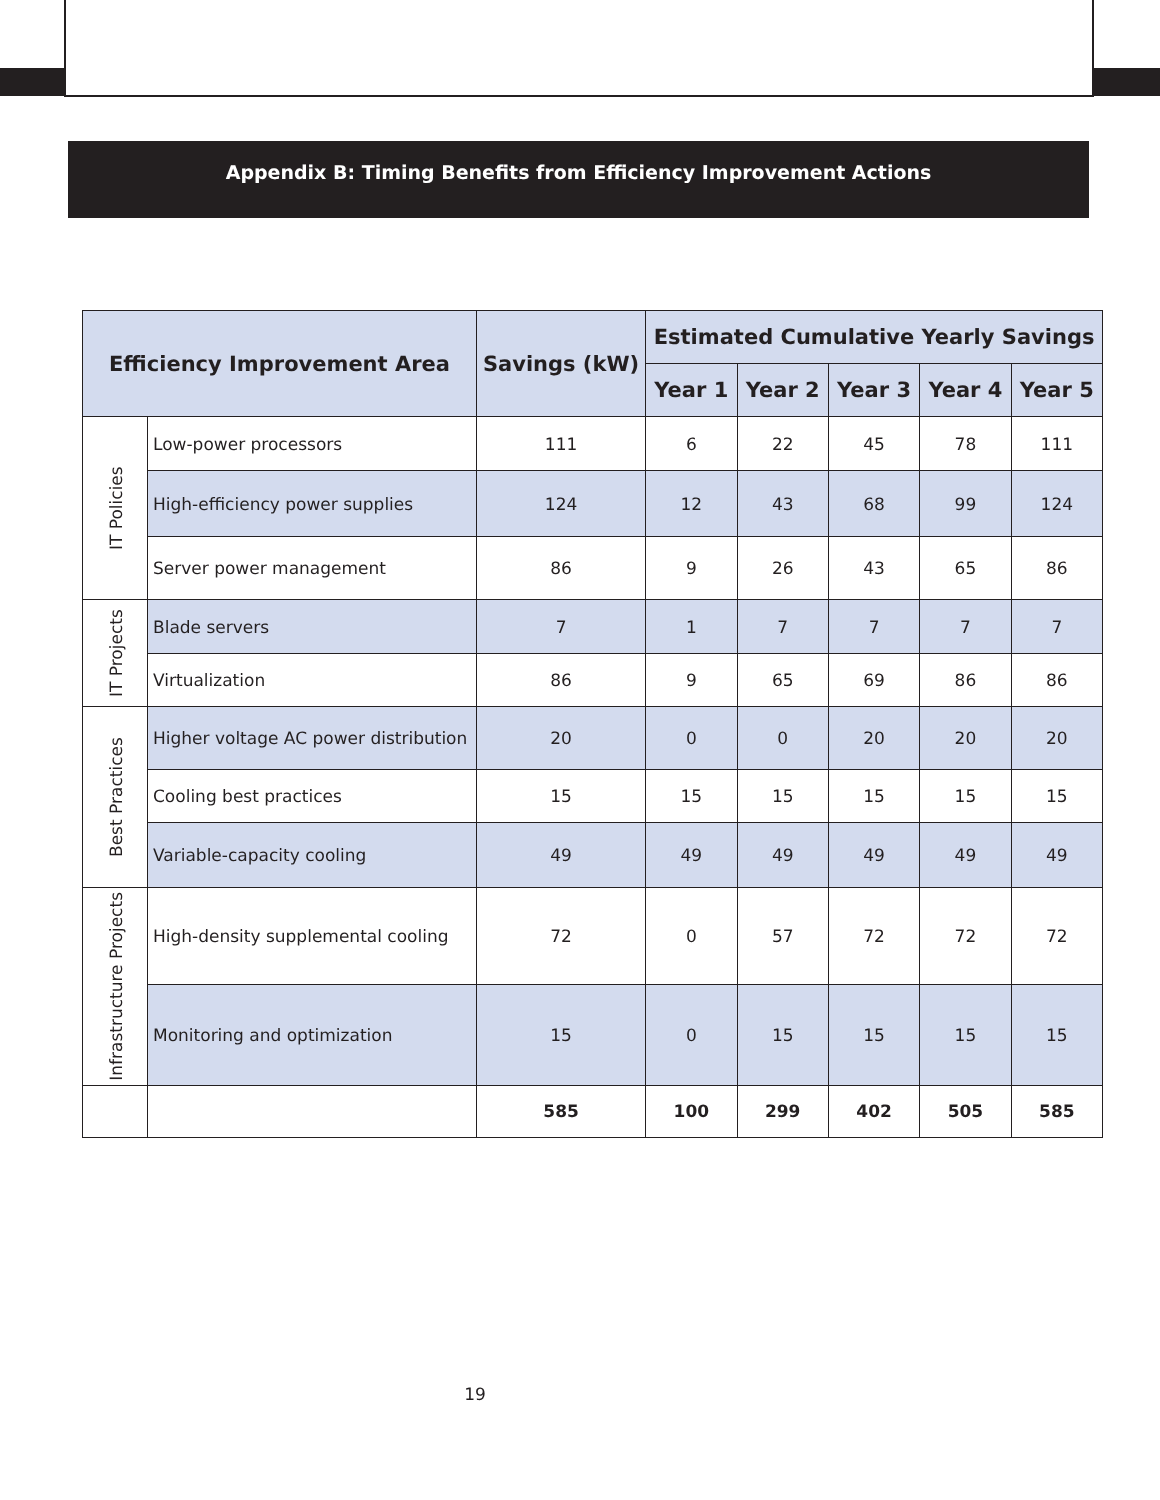Appendix B: Timing Benefits from Efficiency Improvement Actions
| Efficiency Improvement Area | | Savings (kW) | Estimated Cumulative Yearly Savings | | | | |
| --- | --- | --- | --- | --- | --- | --- | --- |
| | | | Year 1 | Year 2 | Year 3 | Year 4 | Year 5 |
| IT Policies | Low-power processors | 111 | 6 | 22 | 45 | 78 | 111 |
| | High-efficiency power supplies | 124 | 12 | 43 | 68 | 99 | 124 |
| | Server power management | 86 | 9 | 26 | 43 | 65 | 86 |
| IT Projects | Blade servers | 7 | 1 | 7 | 7 | 7 | 7 |
| | Virtualization | 86 | 9 | 65 | 69 | 86 | 86 |
| Best Practices | Higher voltage AC power distribution | 20 | 0 | 0 | 20 | 20 | 20 |
| | Cooling best practices | 15 | 15 | 15 | 15 | 15 | 15 |
| | Variable-capacity cooling | 49 | 49 | 49 | 49 | 49 | 49 |
| Infrastructure Projects | High-density supplemental cooling | 72 | 0 | 57 | 72 | 72 | 72 |
| | Monitoring and optimization | 15 | 0 | 15 | 15 | 15 | 15 |
| | | 585 | 100 | 299 | 402 | 505 | 585 |
19